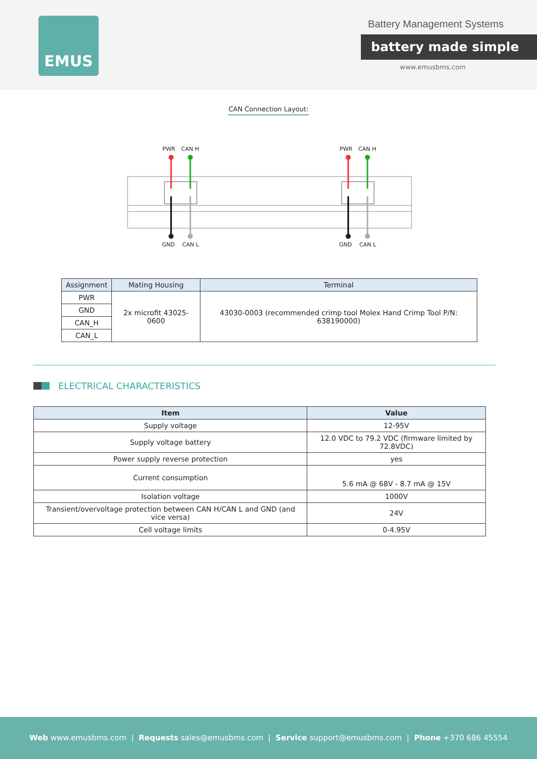EMUS Battery Management Systems
battery made simple
www.emusbms.com
CAN Connection Layout:
PWR
CAN H
GND
CAN L
PWR
CAN H
GND
CAN L
| Assignment | Mating Housing | Terminal |
| --- | --- | --- |
| PWR | 2x microfit 43025-0600 | 43030-0003 (recommended crimp tool Molex Hand Crimp Tool P/N: 638190000) |
| GND | | |
| CAN_H | | |
| CAN_L | | |
ELECTRICAL CHARACTERISTICS
| Item | Value |
| --- | --- |
| Supply voltage | 12-95V |
| Supply voltage battery | 12.0 VDC to 79.2 VDC (firmware limited by 72.8VDC) |
| Power supply reverse protection | yes |
| Current consumption | 5.6 mA @ 68V - 8.7 mA @ 15V |
| Isolation voltage | 1000V |
| Transient/overvoltage protection between CAN H/CAN L and GND (and vice versa) | 24V |
| Cell voltage limits | 0-4.95V |
Web www.emusbms.com | Requests sales@emusbms.com | Service support@emusbms.com | Phone +370 686 45554